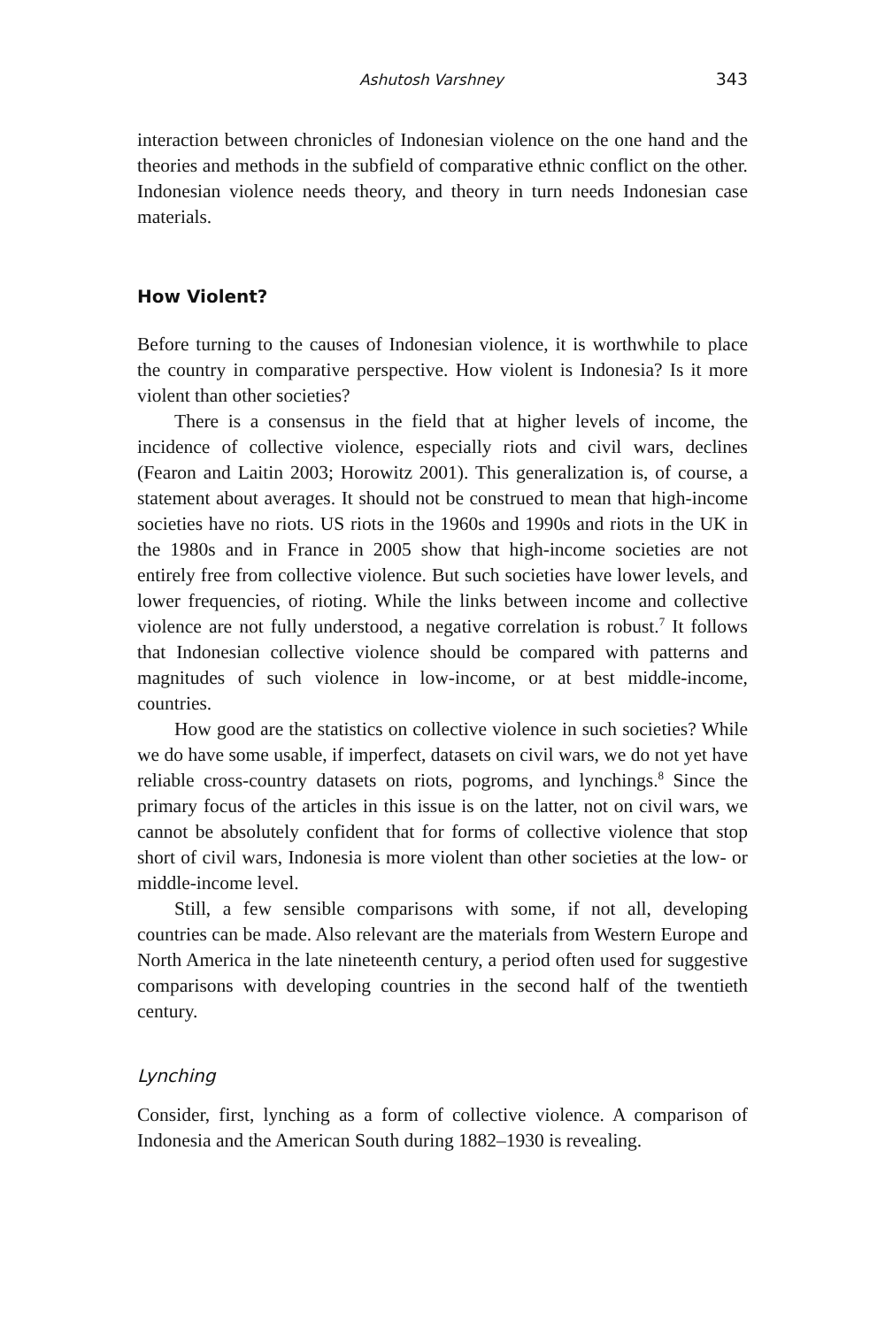Ashutosh Varshney 343
interaction between chronicles of Indonesian violence on the one hand and the theories and methods in the subfield of comparative ethnic conflict on the other. Indonesian violence needs theory, and theory in turn needs Indonesian case materials.
How Violent?
Before turning to the causes of Indonesian violence, it is worthwhile to place the country in comparative perspective. How violent is Indonesia? Is it more violent than other societies?
There is a consensus in the field that at higher levels of income, the incidence of collective violence, especially riots and civil wars, declines (Fearon and Laitin 2003; Horowitz 2001). This generalization is, of course, a statement about averages. It should not be construed to mean that high-income societies have no riots. US riots in the 1960s and 1990s and riots in the UK in the 1980s and in France in 2005 show that high-income societies are not entirely free from collective violence. But such societies have lower levels, and lower frequencies, of rioting. While the links between income and collective violence are not fully understood, a negative correlation is robust.<sup>7</sup> It follows that Indonesian collective violence should be compared with patterns and magnitudes of such violence in low-income, or at best middle-income, countries.
How good are the statistics on collective violence in such societies? While we do have some usable, if imperfect, datasets on civil wars, we do not yet have reliable cross-country datasets on riots, pogroms, and lynchings.<sup>8</sup> Since the primary focus of the articles in this issue is on the latter, not on civil wars, we cannot be absolutely confident that for forms of collective violence that stop short of civil wars, Indonesia is more violent than other societies at the low- or middle-income level.
Still, a few sensible comparisons with some, if not all, developing countries can be made. Also relevant are the materials from Western Europe and North America in the late nineteenth century, a period often used for suggestive comparisons with developing countries in the second half of the twentieth century.
Lynching
Consider, first, lynching as a form of collective violence. A comparison of Indonesia and the American South during 1882–1930 is revealing.